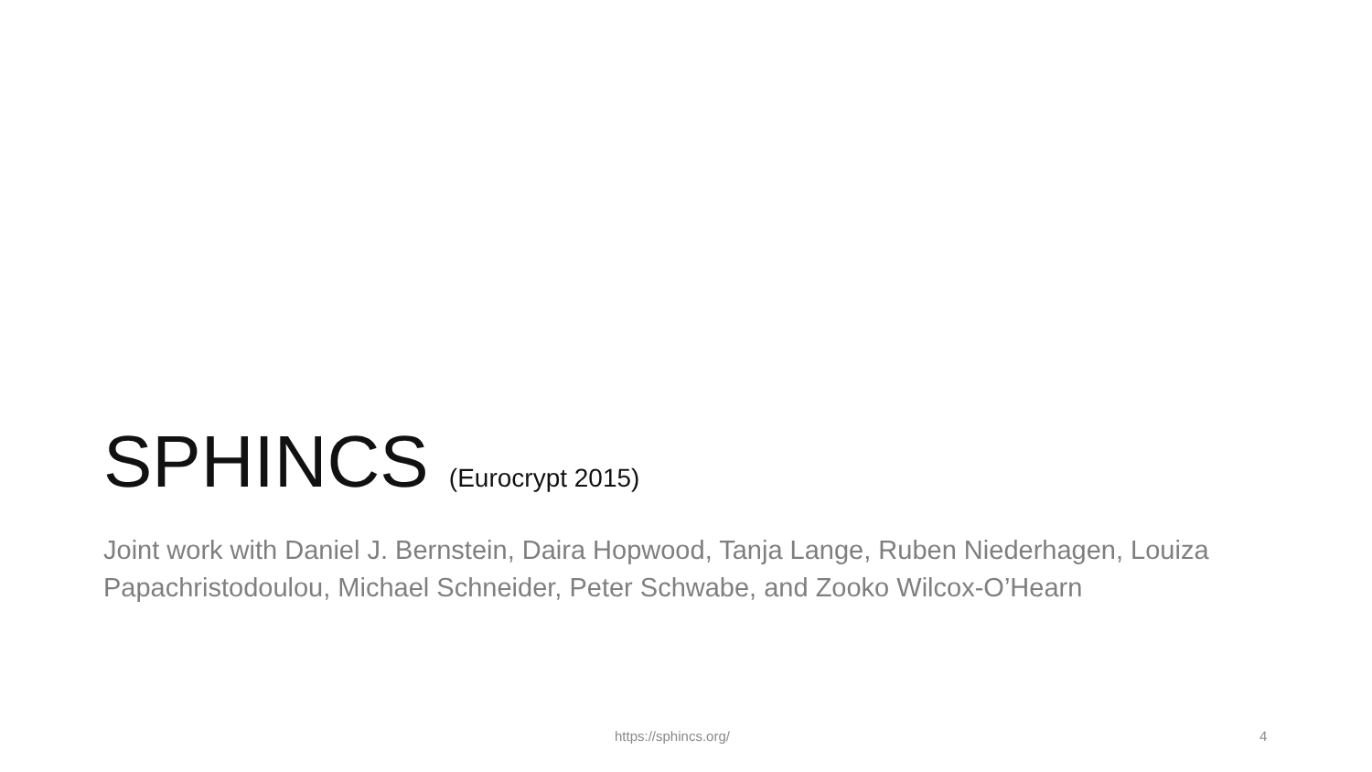SPHINCS (Eurocrypt 2015)
Joint work with Daniel J. Bernstein, Daira Hopwood, Tanja Lange, Ruben Niederhagen, Louiza Papachristodoulou, Michael Schneider, Peter Schwabe, and Zooko Wilcox-O’Hearn
https://sphincs.org/ 4